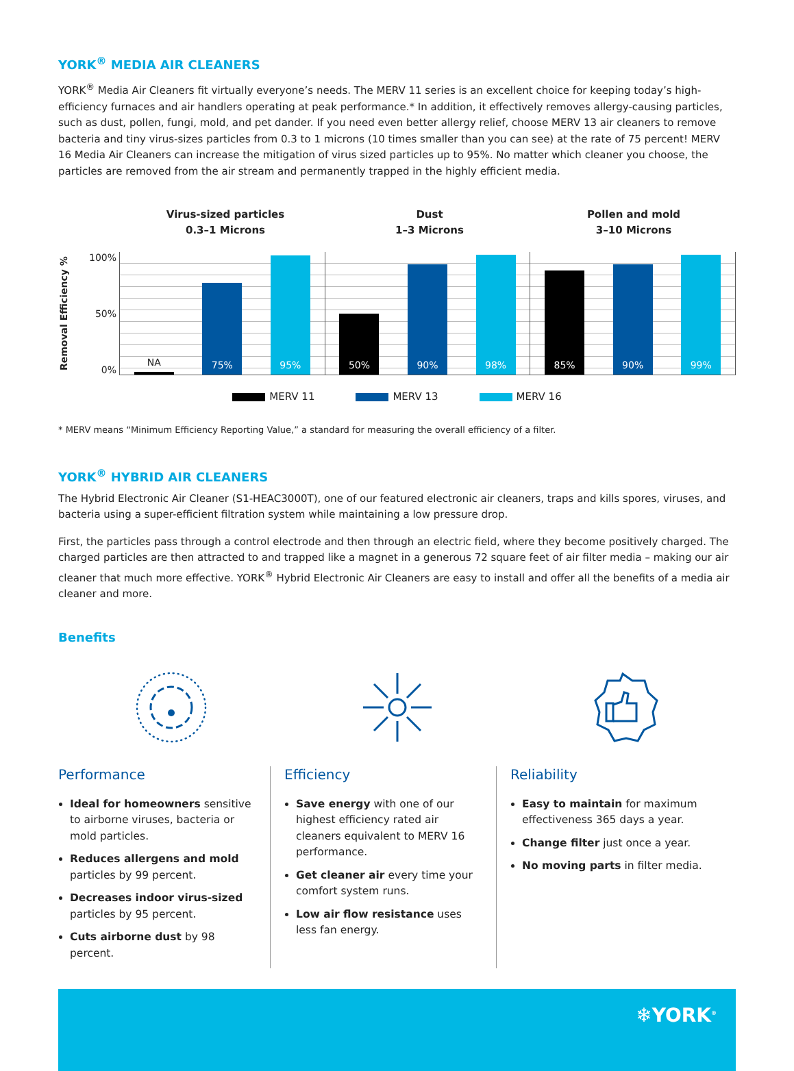YORK<sup>®</sup> MEDIA AIR CLEANERS
YORK<sup>®</sup> Media Air Cleaners fit virtually everyone’s needs. The MERV 11 series is an excellent choice for keeping today’s high-efficiency furnaces and air handlers operating at peak performance.* In addition, it effectively removes allergy-causing particles, such as dust, pollen, fungi, mold, and pet dander. If you need even better allergy relief, choose MERV 13 air cleaners to remove bacteria and tiny virus-sizes particles from 0.3 to 1 microns (10 times smaller than you can see) at the rate of 75 percent! MERV 16 Media Air Cleaners can increase the mitigation of virus sized particles up to 95%. No matter which cleaner you choose, the particles are removed from the air stream and permanently trapped in the highly efficient media.
Virus-sized particles
0.3–1 Microns
Dust
1–3 Microns
Pollen and mold
3–10 Microns
Removal Efficiency %
100%
50%
0%
NA
75%
95%
50%
90%
98%
85%
90%
99%
MERV 11 MERV 13 MERV 16
* MERV means “Minimum Efficiency Reporting Value,” a standard for measuring the overall efficiency of a filter.
YORK<sup>®</sup> HYBRID AIR CLEANERS
The Hybrid Electronic Air Cleaner (S1-HEAC3000T), one of our featured electronic air cleaners, traps and kills spores, viruses, and bacteria using a super-efficient filtration system while maintaining a low pressure drop.
First, the particles pass through a control electrode and then through an electric field, where they become positively charged. The charged particles are then attracted to and trapped like a magnet in a generous 72 square feet of air filter media – making our air cleaner that much more effective. YORK<sup>®</sup> Hybrid Electronic Air Cleaners are easy to install and offer all the benefits of a media air cleaner and more.
Benefits
Performance
Ideal for homeowners sensitive to airborne viruses, bacteria or mold particles.
Reduces allergens and mold particles by 99 percent.
Decreases indoor virus-sized particles by 95 percent.
Cuts airborne dust by 98 percent.
Efficiency
Save energy with one of our highest efficiency rated air cleaners equivalent to MERV 16 performance.
Get cleaner air every time your comfort system runs.
Low air flow resistance uses less fan energy.
Reliability
Easy to maintain for maximum effectiveness 365 days a year.
Change filter just once a year.
No moving parts in filter media.
❄YORK<sup>®</sup>